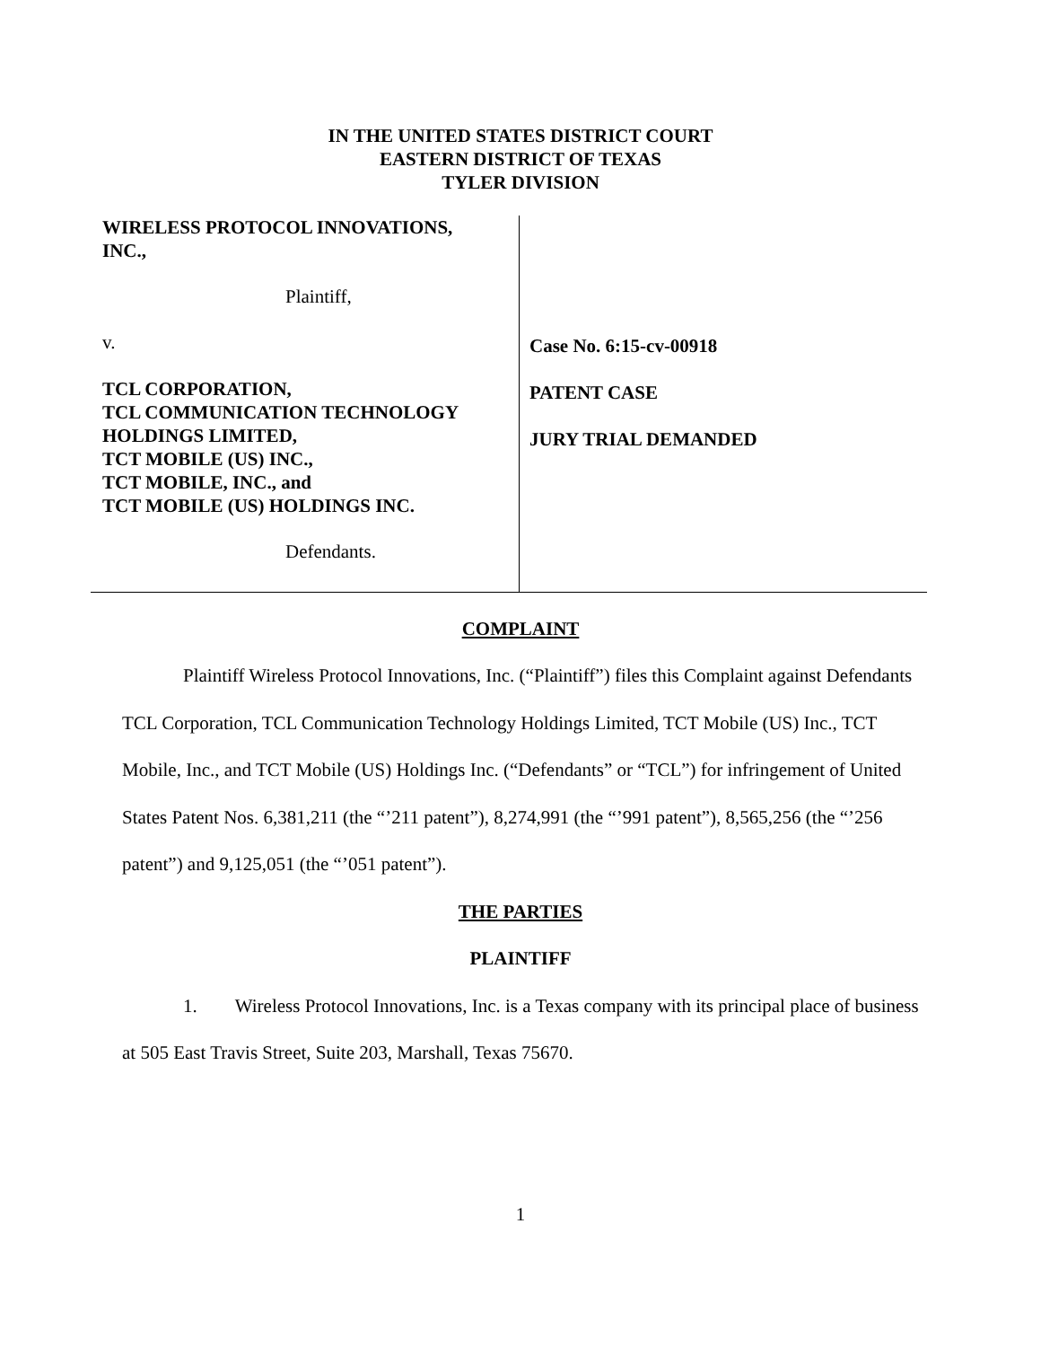IN THE UNITED STATES DISTRICT COURT
EASTERN DISTRICT OF TEXAS
TYLER DIVISION
WIRELESS PROTOCOL INNOVATIONS,
INC.,
Plaintiff,
v.
TCL CORPORATION,
TCL COMMUNICATION TECHNOLOGY
HOLDINGS LIMITED,
TCT MOBILE (US) INC.,
TCT MOBILE, INC., and
TCT MOBILE (US) HOLDINGS INC.
Defendants.
Case No. 6:15-cv-00918
PATENT CASE
JURY TRIAL DEMANDED
COMPLAINT
Plaintiff Wireless Protocol Innovations, Inc. (“Plaintiff”) files this Complaint against Defendants TCL Corporation, TCL Communication Technology Holdings Limited, TCT Mobile (US) Inc., TCT Mobile, Inc., and TCT Mobile (US) Holdings Inc. (“Defendants” or “TCL”) for infringement of United States Patent Nos. 6,381,211 (the “’211 patent”), 8,274,991 (the “’991 patent”), 8,565,256 (the “’256 patent”) and 9,125,051 (the “’051 patent”).
THE PARTIES
PLAINTIFF
1. Wireless Protocol Innovations, Inc. is a Texas company with its principal place of business at 505 East Travis Street, Suite 203, Marshall, Texas 75670.
1